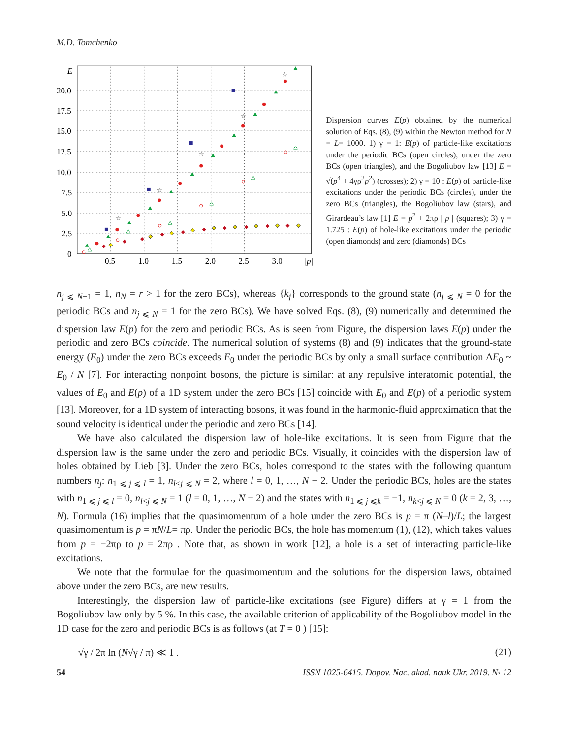M.D. Tomchenko
E
20.0
17.5
15.0
12.5
10.0
7.5
5.0
2.5
0
0.5
1.0
1.5
2.0
2.5
3.0
|p|
☆
☆
☆
☆
☆
Dispersion curves E(p) obtained by the numerical solution of Eqs. (8), (9) within the Newton method for N = L= 1000. 1) γ = 1: E(p) of particle-like excitations under the periodic BCs (open circles), under the zero BCs (open triangles), and the Bogoliubov law [13] E = √(p<sup>4</sup> + 4γρ<sup>2</sup>p<sup>2</sup>) (crosses); 2) γ = 10 : E(p) of particle-like excitations under the periodic BCs (circles), under the zero BCs (triangles), the Bogoliubov law (stars), and Girardeau’s law [1] E = p<sup>2</sup> + 2πρ | p | (squares); 3) γ = 1.725 : E(p) of hole-like excitations under the periodic (open diamonds) and zero (diamonds) BCs
n<sub>j ⩽ N−1</sub> = 1, n<sub>N</sub> = r > 1 for the zero BCs), whereas {k<sub>j</sub>} corresponds to the ground state (n<sub>j ⩽ N</sub> = 0 for the periodic BCs and n<sub>j ⩽ N</sub> = 1 for the zero BCs). We have solved Eqs. (8), (9) numerically and determined the dispersion law E(p) for the zero and periodic BCs. As is seen from Figure, the dispersion laws E(p) under the periodic and zero BCs coincide. The numerical solution of systems (8) and (9) indicates that the ground-state energy (E<sub>0</sub>) under the zero BCs exceeds E<sub>0</sub> under the periodic BCs by only a small surface contribution ΔE<sub>0</sub> ~ E<sub>0</sub> / N [7]. For interacting nonpoint bosons, the picture is similar: at any repulsive interatomic potential, the values of E<sub>0</sub> and E(p) of a 1D system under the zero BCs [15] coincide with E<sub>0</sub> and E(p) of a periodic system [13]. Moreover, for a 1D system of interacting bosons, it was found in the harmonic-fluid approximation that the sound velocity is identical under the periodic and zero BCs [14].
We have also calculated the dispersion law of hole-like excitations. It is seen from Figure that the dispersion law is the same under the zero and periodic BCs. Visually, it coincides with the dispersion law of holes obtained by Lieb [3]. Under the zero BCs, holes correspond to the states with the following quantum numbers n<sub>j</sub>: n<sub>1 ⩽ j ⩽ l</sub> = 1, n<sub>l<j ⩽ N</sub> = 2, where l = 0, 1, …, N − 2. Under the periodic BCs, holes are the states with n<sub>1 ⩽ j ⩽ l</sub> = 0, n<sub>l<j ⩽ N</sub> = 1 (l = 0, 1, …, N − 2) and the states with n<sub>1 ⩽ j ⩽k</sub> = −1, n<sub>k<j ⩽ N</sub> = 0 (k = 2, 3, …, N). Formula (16) implies that the quasimomentum of a hole under the zero BCs is p = π (N–l)/L; the largest quasimomentum is p = πN/L= πρ. Under the periodic BCs, the hole has momentum (1), (12), which takes values from p = −2πρ to p = 2πρ . Note that, as shown in work [12], a hole is a set of interacting particle-like excitations.
We note that the formulae for the quasimomentum and the solutions for the dispersion laws, obtained above under the zero BCs, are new results.
Interestingly, the dispersion law of particle-like excitations (see Figure) differs at γ = 1 from the Bogoliubov law only by 5 %. In this case, the available criterion of applicability of the Bogoliubov model in the 1D case for the zero and periodic BCs is as follows (at T = 0 ) [15]:
√γ / 2π ln (N√γ / π) ≪ 1 . (21)
54 ISSN 1025-6415. Dopov. Nac. akad. nauk Ukr. 2019. № 12